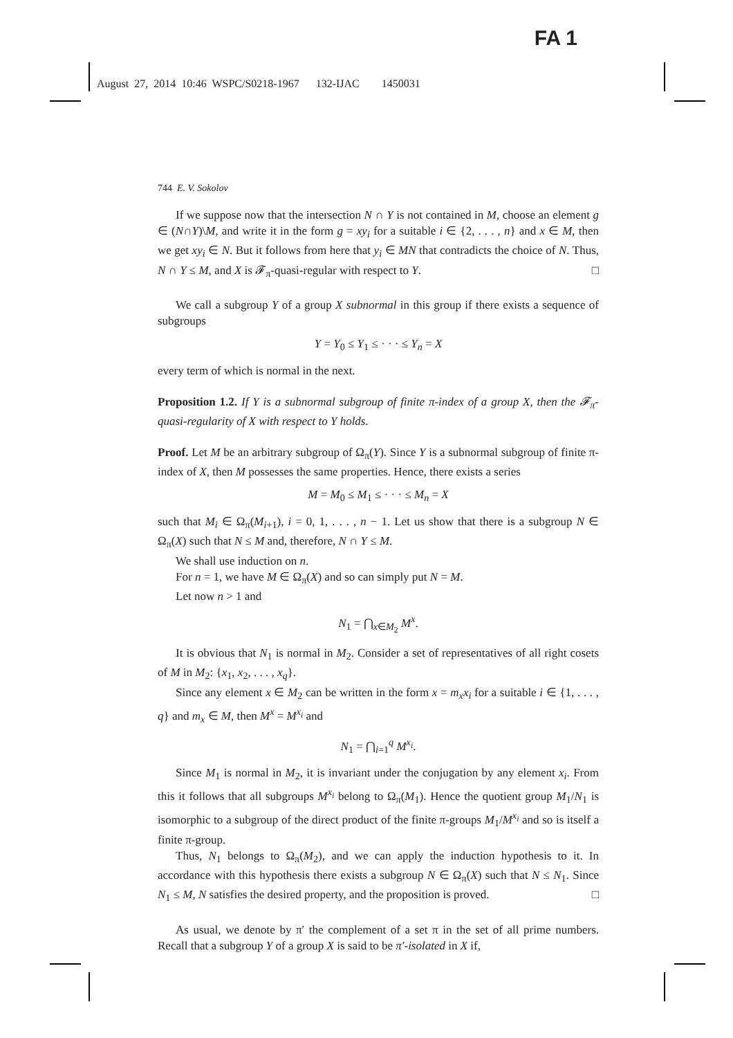FA 1
August 27, 2014 10:46 WSPC/S0218-1967 132-IJAC 1450031
744 E. V. Sokolov
If we suppose now that the intersection N ∩ Y is not contained in M, choose an element g ∈ (N∩Y)\M, and write it in the form g = xy<sub>i</sub> for a suitable i ∈ {2, . . . , n} and x ∈ M, then we get xy<sub>i</sub> ∈ N. But it follows from here that y<sub>i</sub> ∈ MN that contradicts the choice of N. Thus, N ∩ Y ≤ M, and X is 𝓕<sub>π</sub>-quasi-regular with respect to Y. □
We call a subgroup Y of a group X subnormal in this group if there exists a sequence of subgroups
Y = Y<sub>0</sub> ≤ Y<sub>1</sub> ≤ · · · ≤ Y<sub>n</sub> = X
every term of which is normal in the next.
Proposition 1.2. If Y is a subnormal subgroup of finite π-index of a group X, then the 𝓕<sub>π</sub>-quasi-regularity of X with respect to Y holds.
Proof. Let M be an arbitrary subgroup of Ω<sub>π</sub>(Y). Since Y is a subnormal subgroup of finite π-index of X, then M possesses the same properties. Hence, there exists a series
M = M<sub>0</sub> ≤ M<sub>1</sub> ≤ · · · ≤ M<sub>n</sub> = X
such that M<sub>i</sub> ∈ Ω<sub>π</sub>(M<sub>i+1</sub>), i = 0, 1, . . . , n − 1. Let us show that there is a subgroup N ∈ Ω<sub>π</sub>(X) such that N ≤ M and, therefore, N ∩ Y ≤ M.
We shall use induction on n.
For n = 1, we have M ∈ Ω<sub>π</sub>(X) and so can simply put N = M.
Let now n > 1 and
N<sub>1</sub> = ⋂<sub>x∈M<sub>2</sub></sub> M<sup>x</sup>.
It is obvious that N<sub>1</sub> is normal in M<sub>2</sub>. Consider a set of representatives of all right cosets of M in M<sub>2</sub>: {x<sub>1</sub>, x<sub>2</sub>, . . . , x<sub>q</sub>}.
Since any element x ∈ M<sub>2</sub> can be written in the form x = m<sub>x</sub>x<sub>i</sub> for a suitable i ∈ {1, . . . , q} and m<sub>x</sub> ∈ M, then M<sup>x</sup> = M<sup>x<sub>i</sub></sup> and
N<sub>1</sub> = ⋂<sub>i=1</sub><sup>q</sup> M<sup>x<sub>i</sub></sup>.
Since M<sub>1</sub> is normal in M<sub>2</sub>, it is invariant under the conjugation by any element x<sub>i</sub>. From this it follows that all subgroups M<sup>x<sub>i</sub></sup> belong to Ω<sub>π</sub>(M<sub>1</sub>). Hence the quotient group M<sub>1</sub>/N<sub>1</sub> is isomorphic to a subgroup of the direct product of the finite π-groups M<sub>1</sub>/M<sup>x<sub>i</sub></sup> and so is itself a finite π-group.
Thus, N<sub>1</sub> belongs to Ω<sub>π</sub>(M<sub>2</sub>), and we can apply the induction hypothesis to it. In accordance with this hypothesis there exists a subgroup N ∈ Ω<sub>π</sub>(X) such that N ≤ N<sub>1</sub>. Since N<sub>1</sub> ≤ M, N satisfies the desired property, and the proposition is proved. □
As usual, we denote by π′ the complement of a set π in the set of all prime numbers. Recall that a subgroup Y of a group X is said to be π′-isolated in X if,